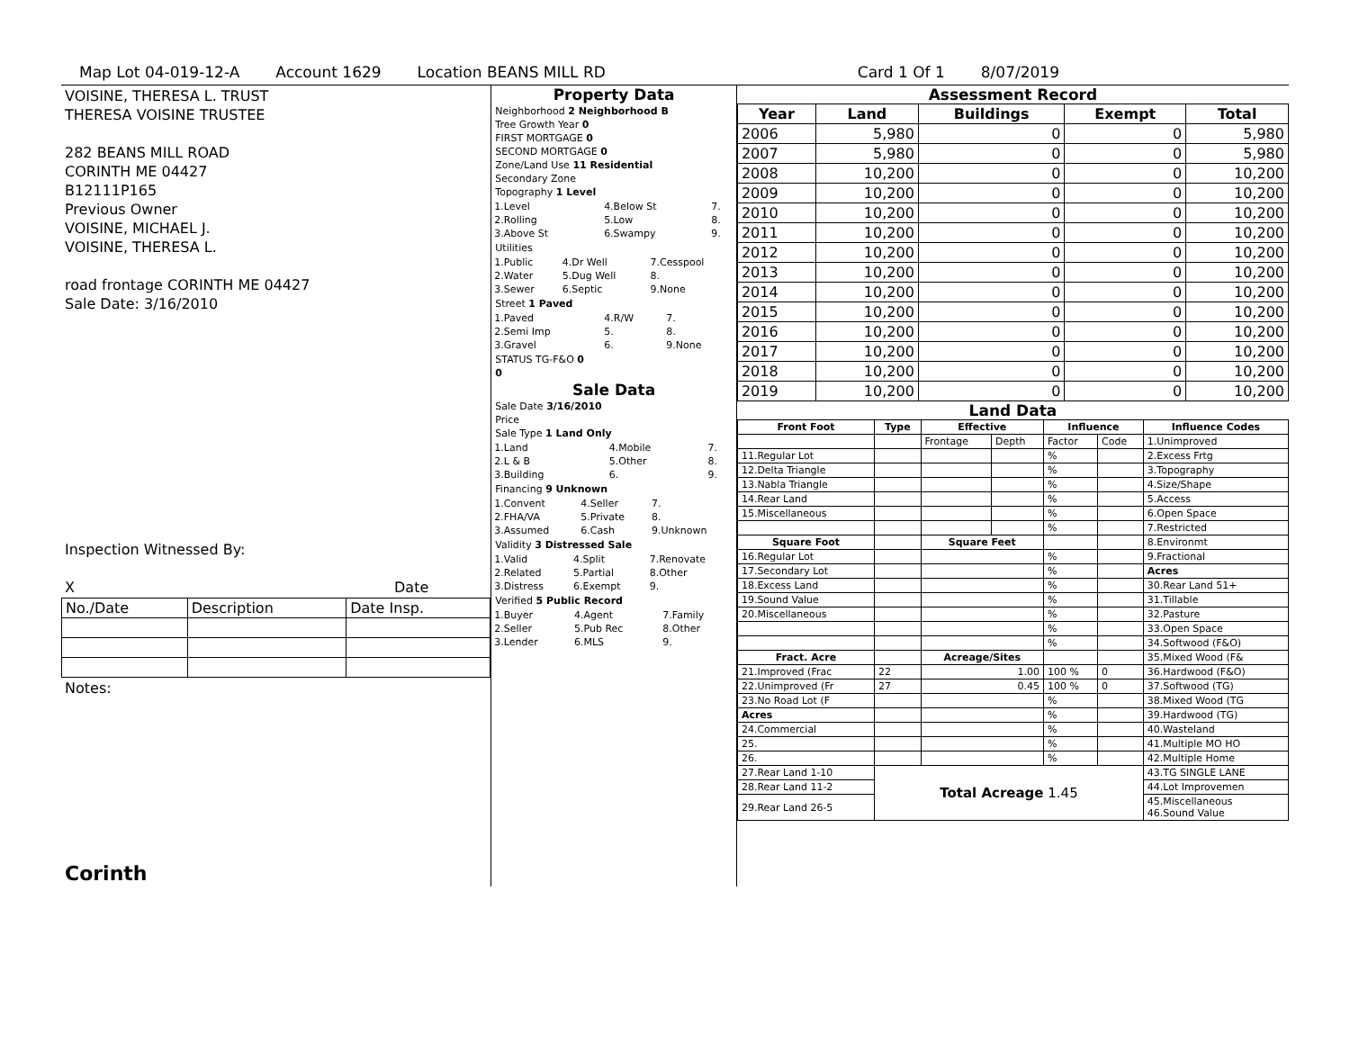Map Lot 04-019-12-A Account 1629 Location BEANS MILL RD Card 1 Of 1 8/07/2019
VOISINE, THERESA L. TRUST
THERESA VOISINE TRUSTEE
282 BEANS MILL ROAD
CORINTH ME 04427
B12111P165
Previous Owner
VOISINE, MICHAEL J.
VOISINE, THERESA L.
road frontage CORINTH ME 04427
Sale Date: 3/16/2010
Inspection Witnessed By:
X Date
| No./Date | Description | Date Insp. |
Notes:
Corinth
Property Data
Neighborhood 2 Neighborhood B
Tree Growth Year 0
FIRST MORTGAGE 0
SECOND MORTGAGE 0
Zone/Land Use 11 Residential
Secondary Zone
Topography 1 Level
| 1.Level | 4.Below St | 7. |
| 2.Rolling | 5.Low | 8. |
| 3.Above St | 6.Swampy | 9. |
Utilities
| 1.Public | 4.Dr Well | 7.Cesspool |
| 2.Water | 5.Dug Well | 8. |
| 3.Sewer | 6.Septic | 9.None |
Street 1 Paved
| 1.Paved | 4.R/W | 7. |
| 2.Semi Imp | 5. | 8. |
| 3.Gravel | 6. | 9.None |
STATUS TG-F&O 0
0
Sale Data
Sale Date 3/16/2010
Price
Sale Type 1 Land Only
| 1.Land | 4.Mobile | 7. |
| 2.L & B | 5.Other | 8. |
| 3.Building | 6. | 9. |
Financing 9 Unknown
| 1.Convent | 4.Seller | 7. |
| 2.FHA/VA | 5.Private | 8. |
| 3.Assumed | 6.Cash | 9.Unknown |
Validity 3 Distressed Sale
| 1.Valid | 4.Split | 7.Renovate |
| 2.Related | 5.Partial | 8.Other |
| 3.Distress | 6.Exempt | 9. |
Verified 5 Public Record
| 1.Buyer | 4.Agent | 7.Family |
| 2.Seller | 5.Pub Rec | 8.Other |
| 3.Lender | 6.MLS | 9. |
Assessment Record
| Year | Land | Buildings | Exempt | Total |
| --- | --- | --- | --- | --- |
| 2006 | 5,980 | 0 | 0 | 5,980 |
| 2007 | 5,980 | 0 | 0 | 5,980 |
| 2008 | 10,200 | 0 | 0 | 10,200 |
| 2009 | 10,200 | 0 | 0 | 10,200 |
| 2010 | 10,200 | 0 | 0 | 10,200 |
| 2011 | 10,200 | 0 | 0 | 10,200 |
| 2012 | 10,200 | 0 | 0 | 10,200 |
| 2013 | 10,200 | 0 | 0 | 10,200 |
| 2014 | 10,200 | 0 | 0 | 10,200 |
| 2015 | 10,200 | 0 | 0 | 10,200 |
| 2016 | 10,200 | 0 | 0 | 10,200 |
| 2017 | 10,200 | 0 | 0 | 10,200 |
| 2018 | 10,200 | 0 | 0 | 10,200 |
| 2019 | 10,200 | 0 | 0 | 10,200 |
Land Data
| Front Foot | Type | Effective | | Influence | | Influence Codes |
| --- | --- | --- | --- | --- | --- | --- |
| | | Frontage | Depth | Factor | Code | 1.Unimproved |
| 11.Regular Lot | | | | % | | 2.Excess Frtg |
| 12.Delta Triangle | | | | % | | 3.Topography |
| 13.Nabla Triangle | | | | % | | 4.Size/Shape |
| 14.Rear Land | | | | % | | 5.Access |
| 15.Miscellaneous | | | | % | | 6.Open Space |
| | | | | % | | 7.Restricted |
| Square Foot | | Square Feet | | | | 8.Environmt |
| 16.Regular Lot | | | | % | | 9.Fractional |
| 17.Secondary Lot | | | | % | | Acres |
| 18.Excess Land | | | | % | | 30.Rear Land 51+ |
| 19.Sound Value | | | | % | | 31.Tillable |
| 20.Miscellaneous | | | | % | | 32.Pasture |
| | | | | % | | 33.Open Space |
| | | | | % | | 34.Softwood (F&O) |
| Fract. Acre | | Acreage/Sites | | | | 35.Mixed Wood (F& |
| 21.Improved (Frac | 22 | 1.00 | | 100 % | 0 | 36.Hardwood (F&O) |
| 22.Unimproved (Fr | 27 | 0.45 | | 100 % | 0 | 37.Softwood (TG) |
| 23.No Road Lot (F | | | | % | | 38.Mixed Wood (TG |
| Acres | | | | % | | 39.Hardwood (TG) |
| 24.Commercial | | | | % | | 40.Wasteland |
| 25. | | | | % | | 41.Multiple MO HO |
| 26. | | | | % | | 42.Multiple Home |
| 27.Rear Land 1-10 | Total Acreage 1.45 | | | | | 43.TG SINGLE LANE |
| 28.Rear Land 11-2 | | | | | | 44.Lot Improvemen |
| 29.Rear Land 26-5 | | | | | | 45.Miscellaneous 46.Sound Value |